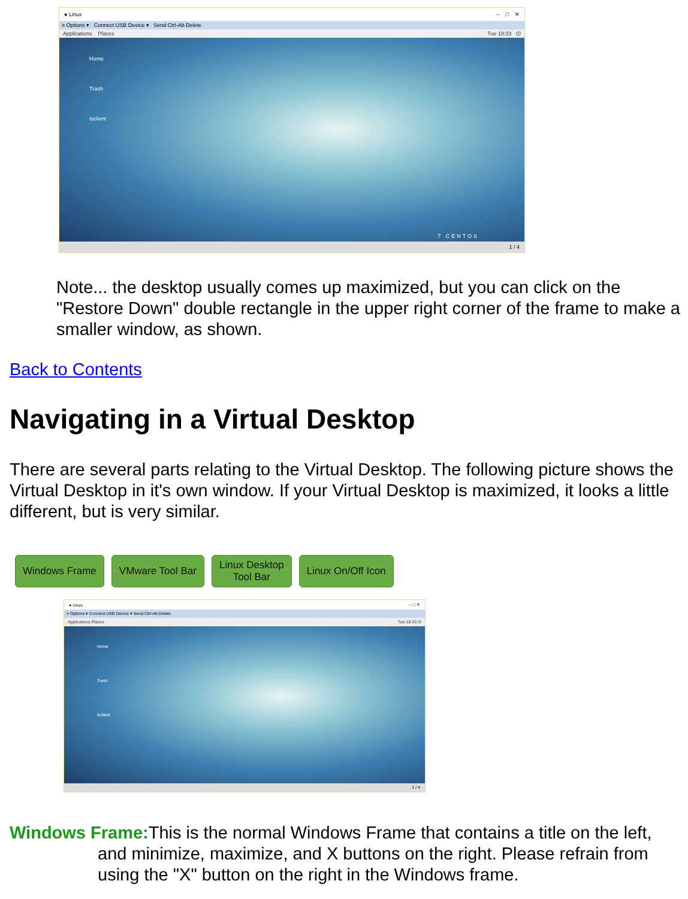● Linux – □ ✕
≡ Options ▾ Connect USB Device ▾ Send Ctrl-Alt-Delete
Applications Places Tue 18:33 ⏻
Home
Trash
tsclient
7 CENTOS
1 / 4
Note... the desktop usually comes up maximized, but you can click on the "Restore Down" double rectangle in the upper right corner of the frame to make a smaller window, as shown.
Back to Contents
Navigating in a Virtual Desktop
There are several parts relating to the Virtual Desktop. The following picture shows the Virtual Desktop in it's own window. If your Virtual Desktop is maximized, it looks a little different, but is very similar.
Windows Frame VMware Tool Bar Linux Desktop
Tool Bar
Linux On/Off Icon
● Linux – □ ✕
≡ Options ▾ Connect USB Device ▾ Send Ctrl-Alt-Delete
Applications Places Tue 18:33 ⏻
Home
Trash
tsclient
1 / 4
Windows Frame: This is the normal Windows Frame that contains a title on the left, and minimize, maximize, and X buttons on the right. Please refrain from using the "X" button on the right in the Windows frame.